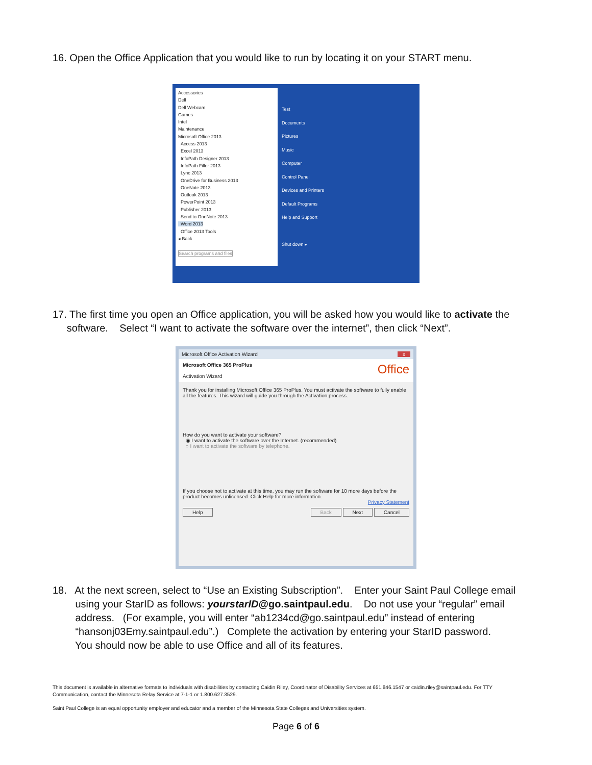16. Open the Office Application that you would like to run by locating it on your START menu.
Accessories
Dell
Dell Webcam
Games
Intel
Maintenance
Microsoft Office 2013
Access 2013
Excel 2013
InfoPath Designer 2013
InfoPath Filler 2013
Lync 2013
OneDrive for Business 2013
OneNote 2013
Outlook 2013
PowerPoint 2013
Publisher 2013
Send to OneNote 2013
Word 2013
Office 2013 Tools
◂ Back
Search programs and files
Test
Documents
Pictures
Music
Computer
Control Panel
Devices and Printers
Default Programs
Help and Support
Shut down ▸
17. The first time you open an Office application, you will be asked how you would like to activate the
software. Select “I want to activate the software over the internet”, then click “Next”.
Microsoft Office Activation Wizard x
Microsoft Office 365 ProPlus Office
Activation Wizard
Thank you for installing Microsoft Office 365 ProPlus. You must activate the software to fully enable all the features. This wizard will guide you through the Activation process.
How do you want to activate your software?
◉ I want to activate the software over the Internet. (recommended)
○ I want to activate the software by telephone.
If you choose not to activate at this time, you may run the software for 10 more days before the product becomes unlicensed. Click Help for more information.
Privacy Statement
Help Back Next Cancel
18. At the next screen, select to “Use an Existing Subscription”. Enter your Saint Paul College email
using your StarID as follows: yourstarID@go.saintpaul.edu. Do not use your “regular” email
address. (For example, you will enter “ab1234cd@go.saintpaul.edu” instead of entering
“hansonj03Emy.saintpaul.edu”.) Complete the activation by entering your StarID password.
You should now be able to use Office and all of its features.
This document is available in alternative formats to individuals with disabilities by contacting Caidin Riley, Coordinator of Disability Services at 651.846.1547 or caidin.riley@saintpaul.edu. For TTY Communication, contact the Minnesota Relay Service at 7-1-1 or 1.800.627.3529.
Saint Paul College is an equal opportunity employer and educator and a member of the Minnesota State Colleges and Universities system.
Page 6 of 6